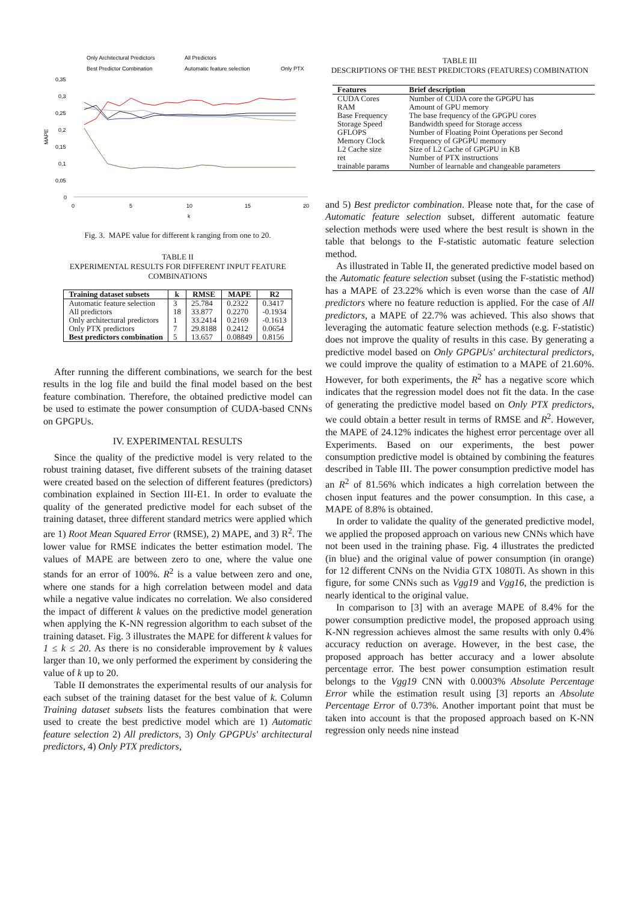Only Architectural Predictors
All Predictors
Best Predictor Combination
Automatic feature selection
Only PTX
0,35
0,3
0,25
0,2
0,15
0,1
0,05
0
0
5
10
15
20
k
MAPE
Fig. 3. MAPE value for different k ranging from one to 20.
TABLE II
EXPERIMENTAL RESULTS FOR DIFFERENT INPUT FEATURE COMBINATIONS
| Training dataset subsets | k | RMSE | MAPE | R2 |
| --- | --- | --- | --- | --- |
| Automatic feature selection | 3 | 25.784 | 0.2322 | 0.3417 |
| All predictors | 18 | 33.877 | 0.2270 | -0.1934 |
| Only architectural predictors | 1 | 33.2414 | 0.2169 | -0.1613 |
| Only PTX predictors | 7 | 29.8188 | 0.2412 | 0.0654 |
| Best predictors combination | 5 | 13.657 | 0.08849 | 0.8156 |
After running the different combinations, we search for the best results in the log file and build the final model based on the best feature combination. Therefore, the obtained predictive model can be used to estimate the power consumption of CUDA-based CNNs on GPGPUs.
IV. EXPERIMENTAL RESULTS
Since the quality of the predictive model is very related to the robust training dataset, five different subsets of the training dataset were created based on the selection of different features (predictors) combination explained in Section III-E1. In order to evaluate the quality of the generated predictive model for each subset of the training dataset, three different standard metrics were applied which are 1) Root Mean Squared Error (RMSE), 2) MAPE, and 3) R<sup>2</sup>. The lower value for RMSE indicates the better estimation model. The values of MAPE are between zero to one, where the value one stands for an error of 100%. R<sup>2</sup> is a value between zero and one, where one stands for a high correlation between model and data while a negative value indicates no correlation. We also considered the impact of different k values on the predictive model generation when applying the K-NN regression algorithm to each subset of the training dataset. Fig. 3 illustrates the MAPE for different k values for 1 ≤ k ≤ 20. As there is no considerable improvement by k values larger than 10, we only performed the experiment by considering the value of k up to 20.
Table II demonstrates the experimental results of our analysis for each subset of the training dataset for the best value of k. Column Training dataset subsets lists the features combination that were used to create the best predictive model which are 1) Automatic feature selection 2) All predictors, 3) Only GPGPUs' architectural predictors, 4) Only PTX predictors,
TABLE III
DESCRIPTIONS OF THE BEST PREDICTORS (FEATURES) COMBINATION
| Features | Brief description |
| --- | --- |
| CUDA Cores | Number of CUDA core the GPGPU has |
| RAM | Amount of GPU memory |
| Base Frequency | The base frequency of the GPGPU cores |
| Storage Speed | Bandwidth speed for Storage access |
| GFLOPS | Number of Floating Point Operations per Second |
| Memory Clock | Frequency of GPGPU memory |
| L2 Cache size | Size of L2 Cache of GPGPU in KB |
| ret | Number of PTX instructions |
| trainable params | Number of learnable and changeable parameters |
and 5) Best predictor combination. Please note that, for the case of Automatic feature selection subset, different automatic feature selection methods were used where the best result is shown in the table that belongs to the F-statistic automatic feature selection method.
As illustrated in Table II, the generated predictive model based on the Automatic feature selection subset (using the F-statistic method) has a MAPE of 23.22% which is even worse than the case of All predictors where no feature reduction is applied. For the case of All predictors, a MAPE of 22.7% was achieved. This also shows that leveraging the automatic feature selection methods (e.g. F-statistic) does not improve the quality of results in this case. By generating a predictive model based on Only GPGPUs' architectural predictors, we could improve the quality of estimation to a MAPE of 21.60%. However, for both experiments, the R<sup>2</sup> has a negative score which indicates that the regression model does not fit the data. In the case of generating the predictive model based on Only PTX predictors, we could obtain a better result in terms of RMSE and R<sup>2</sup>. However, the MAPE of 24.12% indicates the highest error percentage over all Experiments. Based on our experiments, the best power consumption predictive model is obtained by combining the features described in Table III. The power consumption predictive model has an R<sup>2</sup> of 81.56% which indicates a high correlation between the chosen input features and the power consumption. In this case, a MAPE of 8.8% is obtained.
In order to validate the quality of the generated predictive model, we applied the proposed approach on various new CNNs which have not been used in the training phase. Fig. 4 illustrates the predicted (in blue) and the original value of power consumption (in orange) for 12 different CNNs on the Nvidia GTX 1080Ti. As shown in this figure, for some CNNs such as Vgg19 and Vgg16, the prediction is nearly identical to the original value.
In comparison to [3] with an average MAPE of 8.4% for the power consumption predictive model, the proposed approach using K-NN regression achieves almost the same results with only 0.4% accuracy reduction on average. However, in the best case, the proposed approach has better accuracy and a lower absolute percentage error. The best power consumption estimation result belongs to the Vgg19 CNN with 0.0003% Absolute Percentage Error while the estimation result using [3] reports an Absolute Percentage Error of 0.73%. Another important point that must be taken into account is that the proposed approach based on K-NN regression only needs nine instead